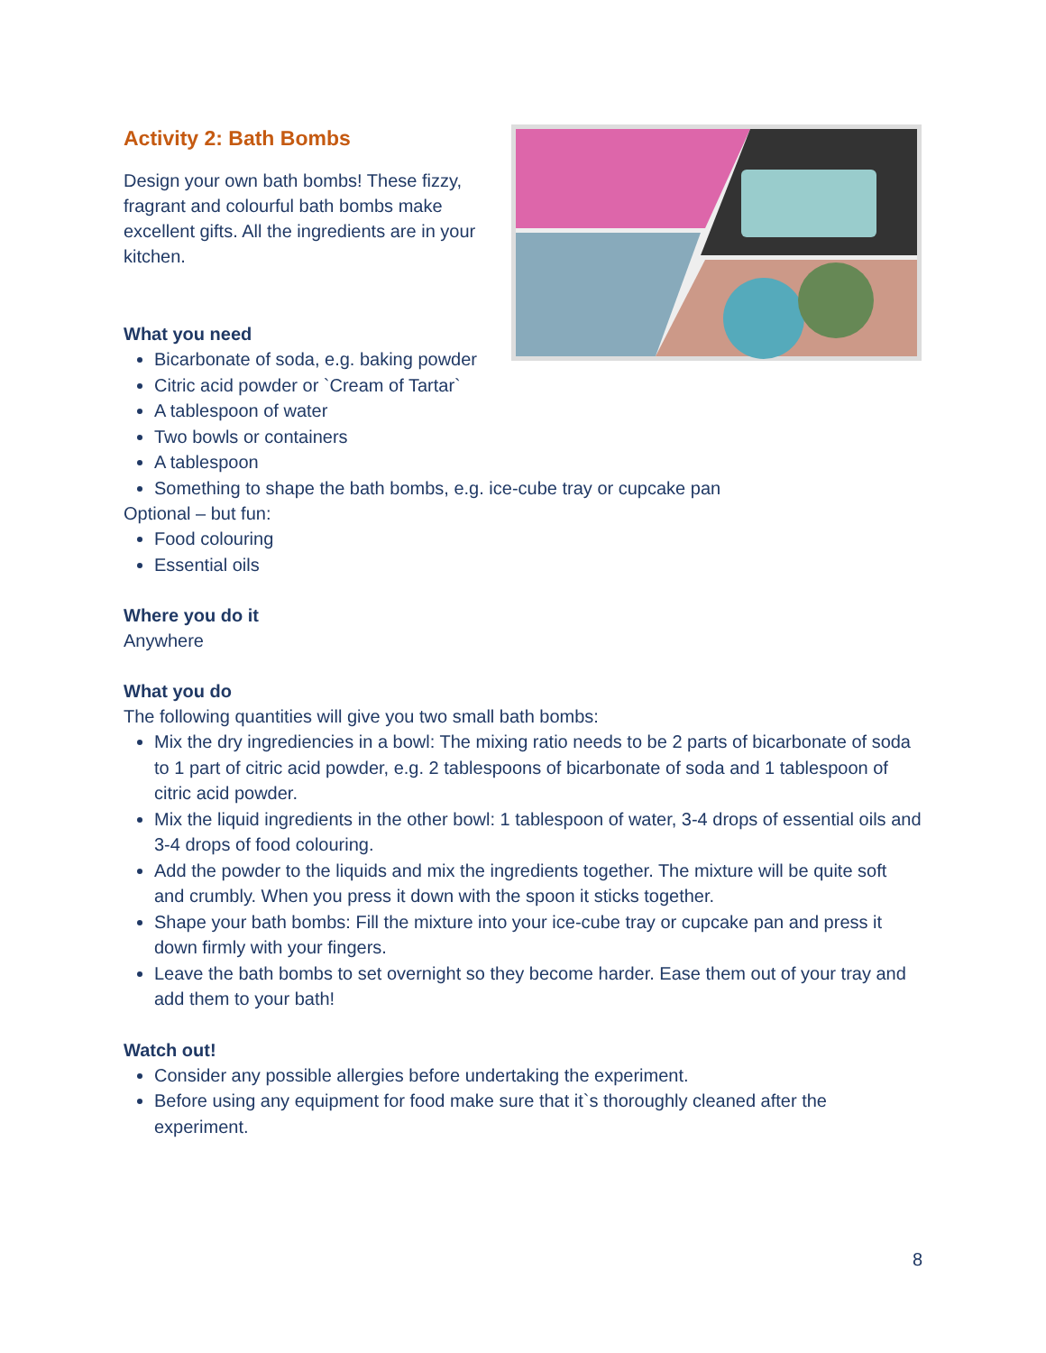Activity 2: Bath Bombs
Design your own bath bombs! These fizzy, fragrant and colourful bath bombs make excellent gifts. All the ingredients are in your kitchen.
What you need
Bicarbonate of soda, e.g. baking powder
Citric acid powder or `Cream of Tartar`
A tablespoon of water
Two bowls or containers
A tablespoon
Something to shape the bath bombs, e.g. ice-cube tray or cupcake pan
Optional – but fun:
Food colouring
Essential oils
Where you do it
Anywhere
What you do
The following quantities will give you two small bath bombs:
Mix the dry ingrediencies in a bowl: The mixing ratio needs to be 2 parts of bicarbonate of soda to 1 part of citric acid powder, e.g. 2 tablespoons of bicarbonate of soda and 1 tablespoon of citric acid powder.
Mix the liquid ingredients in the other bowl: 1 tablespoon of water, 3-4 drops of essential oils and 3-4 drops of food colouring.
Add the powder to the liquids and mix the ingredients together. The mixture will be quite soft and crumbly. When you press it down with the spoon it sticks together.
Shape your bath bombs: Fill the mixture into your ice-cube tray or cupcake pan and press it down firmly with your fingers.
Leave the bath bombs to set overnight so they become harder. Ease them out of your tray and add them to your bath!
Watch out!
Consider any possible allergies before undertaking the experiment.
Before using any equipment for food make sure that it`s thoroughly cleaned after the experiment.
8